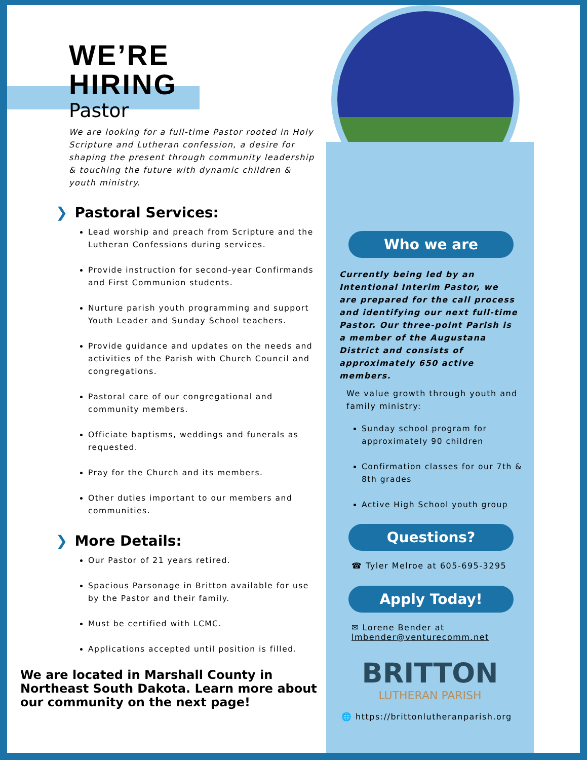WE’RE
HIRING
Pastor
We are looking for a full-time Pastor rooted in Holy Scripture and Lutheran confession, a desire for shaping the present through community leadership & touching the future with dynamic children & youth ministry.
❯ Pastoral Services:
Lead worship and preach from Scripture and the Lutheran Confessions during services.
Provide instruction for second-year Confirmands and First Communion students.
Nurture parish youth programming and support Youth Leader and Sunday School teachers.
Provide guidance and updates on the needs and activities of the Parish with Church Council and congregations.
Pastoral care of our congregational and community members.
Officiate baptisms, weddings and funerals as requested.
Pray for the Church and its members.
Other duties important to our members and communities.
❯ More Details:
Our Pastor of 21 years retired.
Spacious Parsonage in Britton available for use by the Pastor and their family.
Must be certified with LCMC.
Applications accepted until position is filled.
We are located in Marshall County in Northeast South Dakota. Learn more about our community on the next page!
Who we are
Currently being led by an Intentional Interim Pastor, we are prepared for the call process and identifying our next full-time Pastor. Our three-point Parish is a member of the Augustana District and consists of approximately 650 active members.
We value growth through youth and family ministry:
Sunday school program for approximately 90 children
Confirmation classes for our 7th & 8th grades
Active High School youth group
Questions?
☎ Tyler Melroe at 605-695-3295
Apply Today!
✉ Lorene Bender at lmbender@venturecomm.net
BRITTON
LUTHERAN PARISH
🌐 https://brittonlutheranparish.org